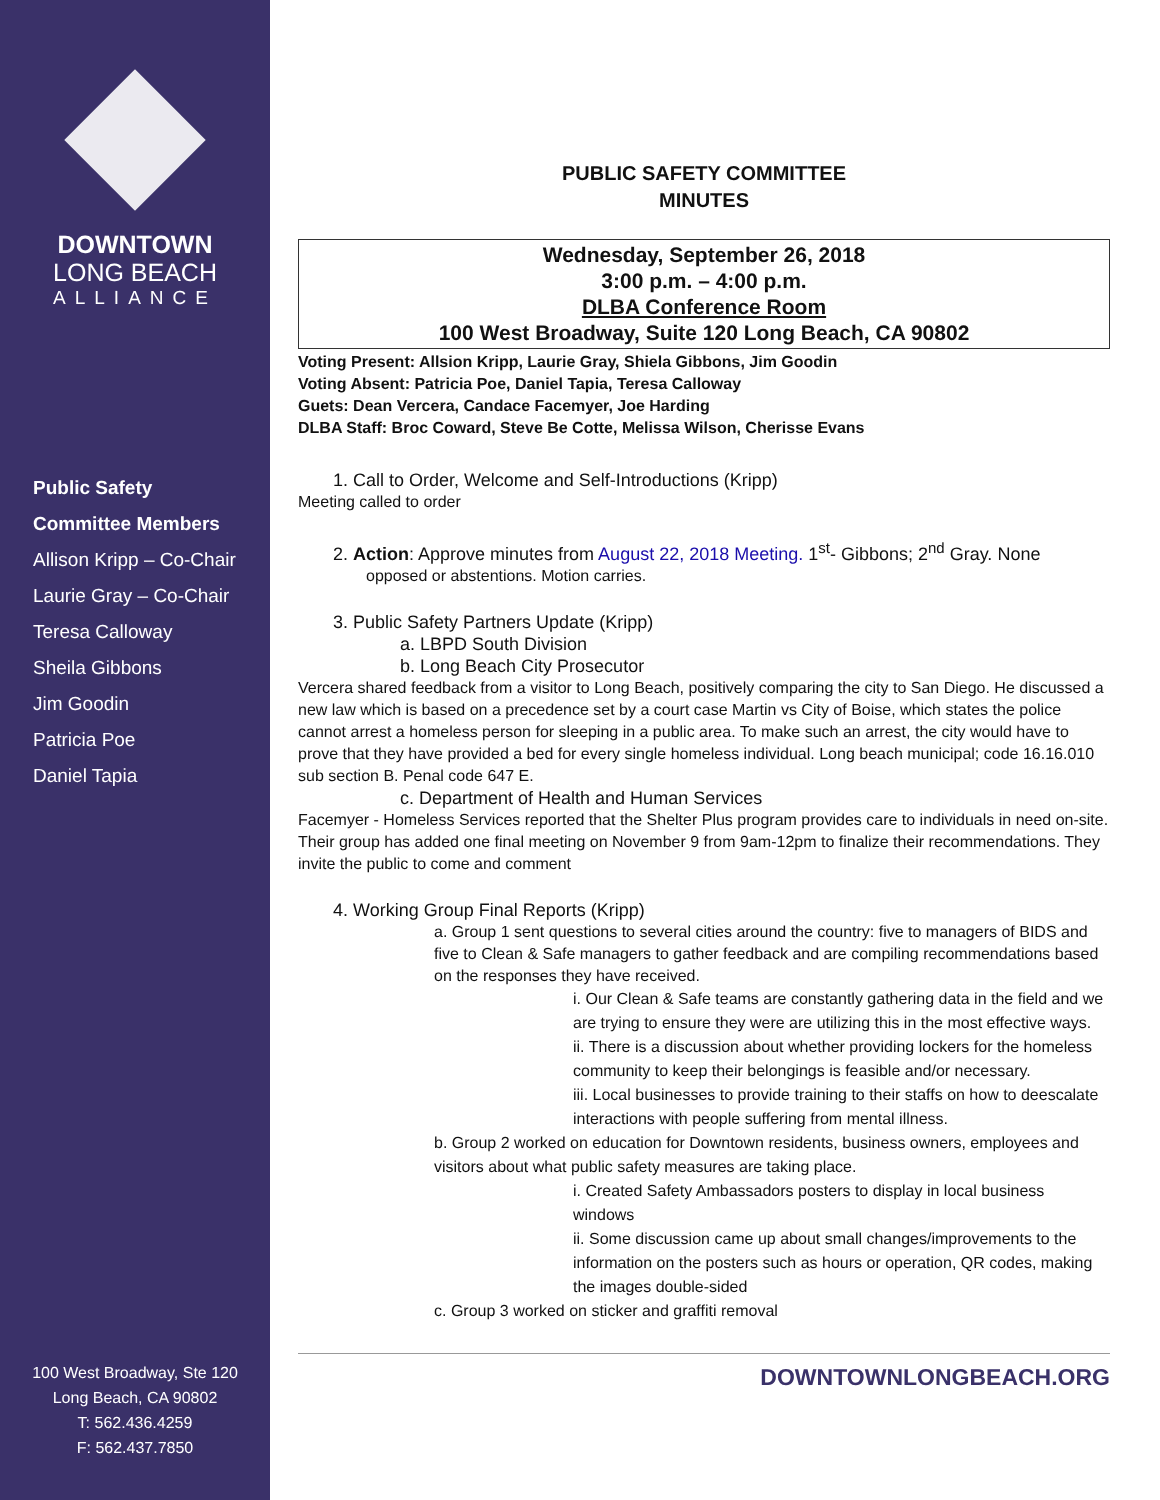DOWNTOWN
LONG BEACH
ALLIANCE
Public Safety
Committee Members
Allison Kripp – Co-Chair
Laurie Gray – Co-Chair
Teresa Calloway
Sheila Gibbons
Jim Goodin
Patricia Poe
Daniel Tapia
100 West Broadway, Ste 120
Long Beach, CA 90802
T: 562.436.4259
F: 562.437.7850
PUBLIC SAFETY COMMITTEE
MINUTES
Wednesday, September 26, 2018
3:00 p.m. – 4:00 p.m.
DLBA Conference Room
100 West Broadway, Suite 120 Long Beach, CA 90802
Voting Present: Allsion Kripp, Laurie Gray, Shiela Gibbons, Jim Goodin
Voting Absent: Patricia Poe, Daniel Tapia, Teresa Calloway
Guets: Dean Vercera, Candace Facemyer, Joe Harding
DLBA Staff: Broc Coward, Steve Be Cotte, Melissa Wilson, Cherisse Evans
1. Call to Order, Welcome and Self-Introductions (Kripp)
Meeting called to order
2. Action: Approve minutes from August 22, 2018 Meeting. 1<sup>st</sup>- Gibbons; 2<sup>nd</sup> Gray. None
opposed or abstentions. Motion carries.
3. Public Safety Partners Update (Kripp)
a. LBPD South Division
b. Long Beach City Prosecutor
Vercera shared feedback from a visitor to Long Beach, positively comparing the city to San Diego. He discussed a new law which is based on a precedence set by a court case Martin vs City of Boise, which states the police cannot arrest a homeless person for sleeping in a public area. To make such an arrest, the city would have to prove that they have provided a bed for every single homeless individual. Long beach municipal; code 16.16.010 sub section B. Penal code 647 E.
c. Department of Health and Human Services
Facemyer - Homeless Services reported that the Shelter Plus program provides care to individuals in need on-site. Their group has added one final meeting on November 9 from 9am-12pm to finalize their recommendations. They invite the public to come and comment
4. Working Group Final Reports (Kripp)
a. Group 1 sent questions to several cities around the country: five to managers of BIDS and five to Clean & Safe managers to gather feedback and are compiling recommendations based on the responses they have received.
i. Our Clean & Safe teams are constantly gathering data in the field and we are trying to ensure they were are utilizing this in the most effective ways.
ii. There is a discussion about whether providing lockers for the homeless community to keep their belongings is feasible and/or necessary.
iii. Local businesses to provide training to their staffs on how to deescalate interactions with people suffering from mental illness.
b. Group 2 worked on education for Downtown residents, business owners, employees and visitors about what public safety measures are taking place.
i. Created Safety Ambassadors posters to display in local business windows
ii. Some discussion came up about small changes/improvements to the information on the posters such as hours or operation, QR codes, making the images double-sided
c. Group 3 worked on sticker and graffiti removal
DOWNTOWNLONGBEACH.ORG